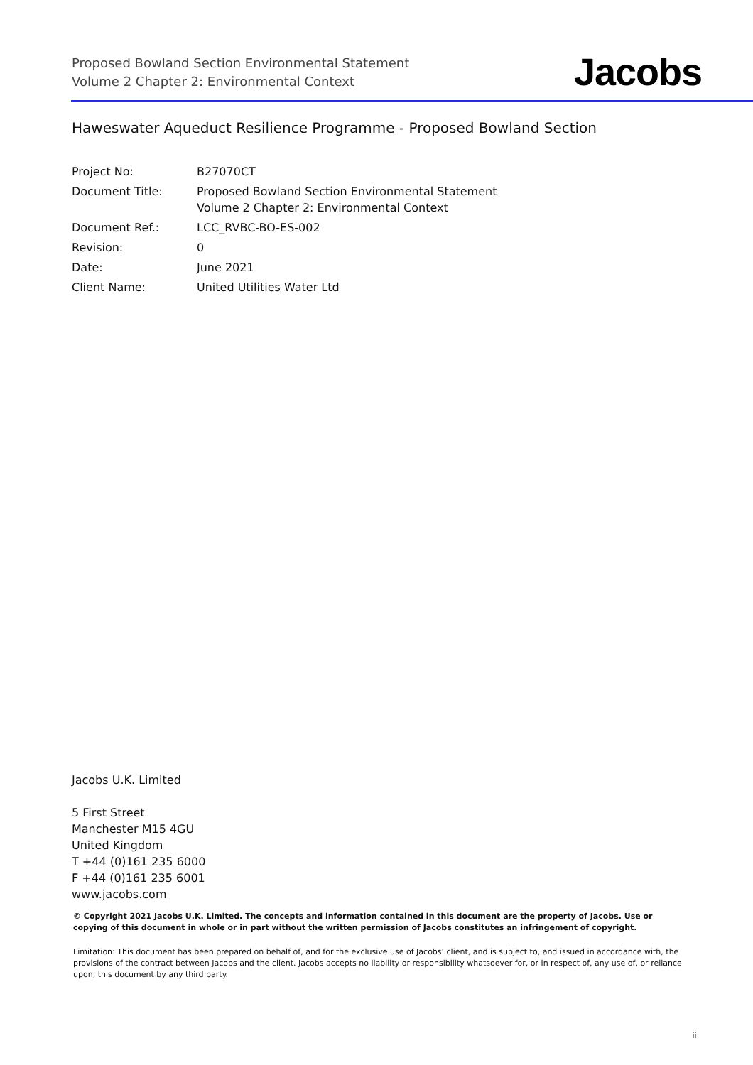Proposed Bowland Section Environmental Statement
Volume 2 Chapter 2: Environmental Context
Jacobs
Haweswater Aqueduct Resilience Programme - Proposed Bowland Section
Project No: B27070CT
Document Title: Proposed Bowland Section Environmental Statement
Volume 2 Chapter 2: Environmental Context
Document Ref.: LCC_RVBC-BO-ES-002
Revision: 0
Date: June 2021
Client Name: United Utilities Water Ltd
Jacobs U.K. Limited
5 First Street
Manchester M15 4GU
United Kingdom
T +44 (0)161 235 6000
F +44 (0)161 235 6001
www.jacobs.com
© Copyright 2021 Jacobs U.K. Limited. The concepts and information contained in this document are the property of Jacobs. Use or copying of this document in whole or in part without the written permission of Jacobs constitutes an infringement of copyright.
Limitation: This document has been prepared on behalf of, and for the exclusive use of Jacobs’ client, and is subject to, and issued in accordance with, the provisions of the contract between Jacobs and the client. Jacobs accepts no liability or responsibility whatsoever for, or in respect of, any use of, or reliance upon, this document by any third party.
ii